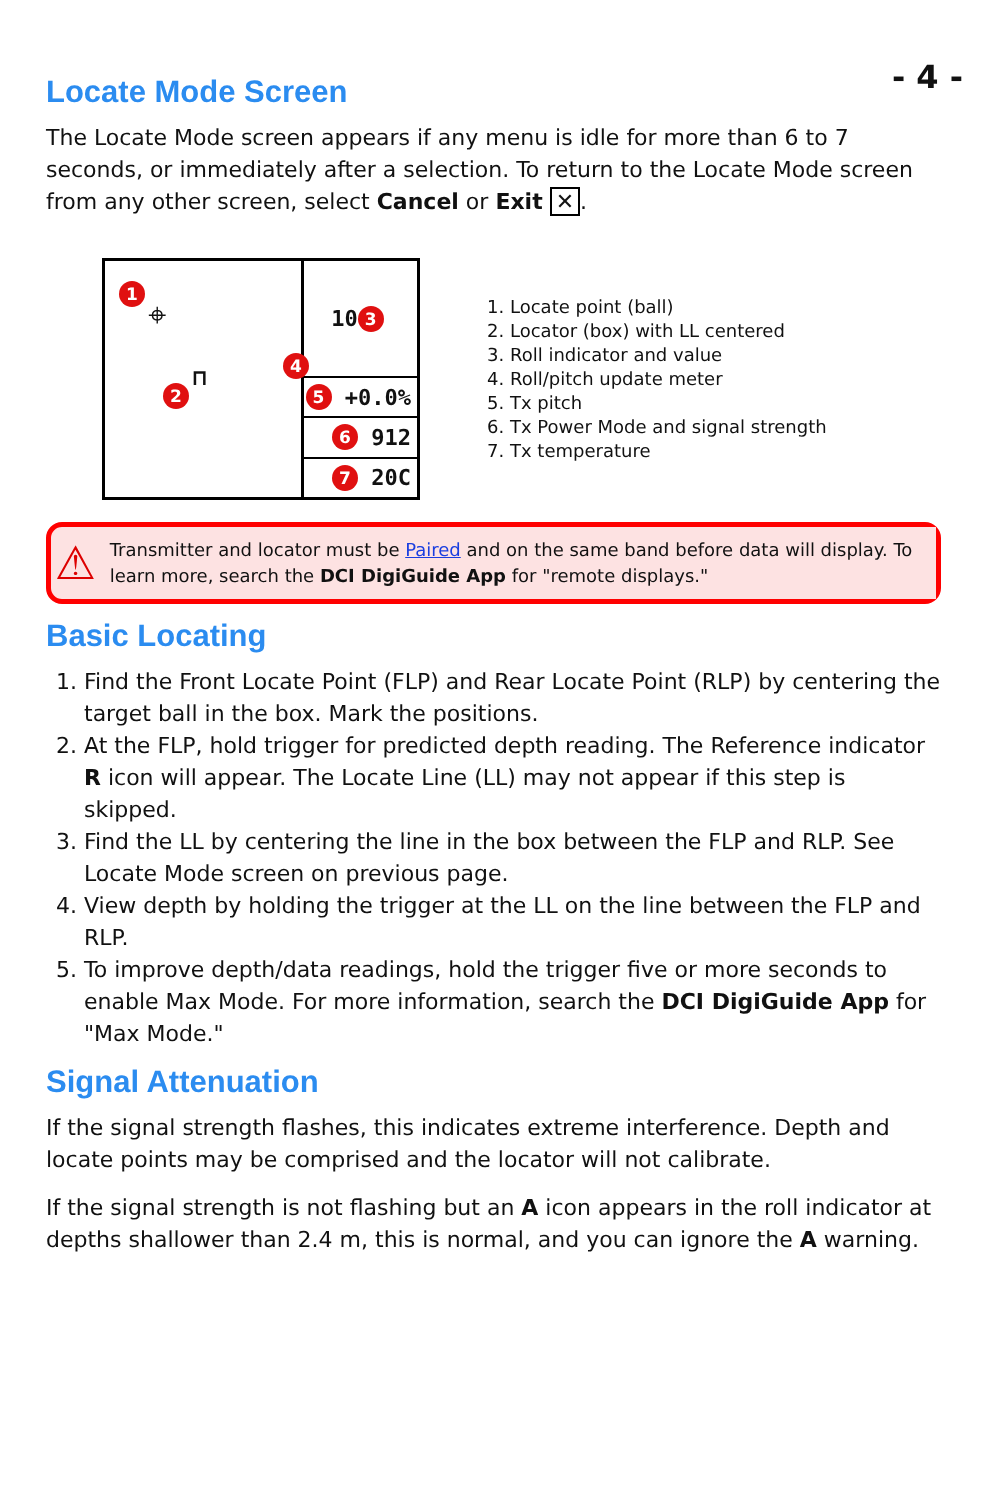- 4 -
Locate Mode Screen
The Locate Mode screen appears if any menu is idle for more than 6 to 7 seconds, or immediately after a selection. To return to the Locate Mode screen from any other screen, select Cancel or Exit ✕.
1
⌖
2
⊓
4
10 3
5 +0.0%
6 912
7 20C
1. Locate point (ball)
2. Locator (box) with LL centered
3. Roll indicator and value
4. Roll/pitch update meter
5. Tx pitch
6. Tx Power Mode and signal strength
7. Tx temperature
⚠
Transmitter and locator must be Paired and on the same band before data will display. To learn more, search the DCI DigiGuide App for "remote displays."
Basic Locating
1. Find the Front Locate Point (FLP) and Rear Locate Point (RLP) by centering the target ball in the box. Mark the positions.
2. At the FLP, hold trigger for predicted depth reading. The Reference indicator R icon will appear. The Locate Line (LL) may not appear if this step is skipped.
3. Find the LL by centering the line in the box between the FLP and RLP. See Locate Mode screen on previous page.
4. View depth by holding the trigger at the LL on the line between the FLP and RLP.
5. To improve depth/data readings, hold the trigger five or more seconds to enable Max Mode. For more information, search the DCI DigiGuide App for "Max Mode."
Signal Attenuation
If the signal strength flashes, this indicates extreme interference. Depth and locate points may be comprised and the locator will not calibrate.
If the signal strength is not flashing but an A icon appears in the roll indicator at depths shallower than 2.4 m, this is normal, and you can ignore the A warning.